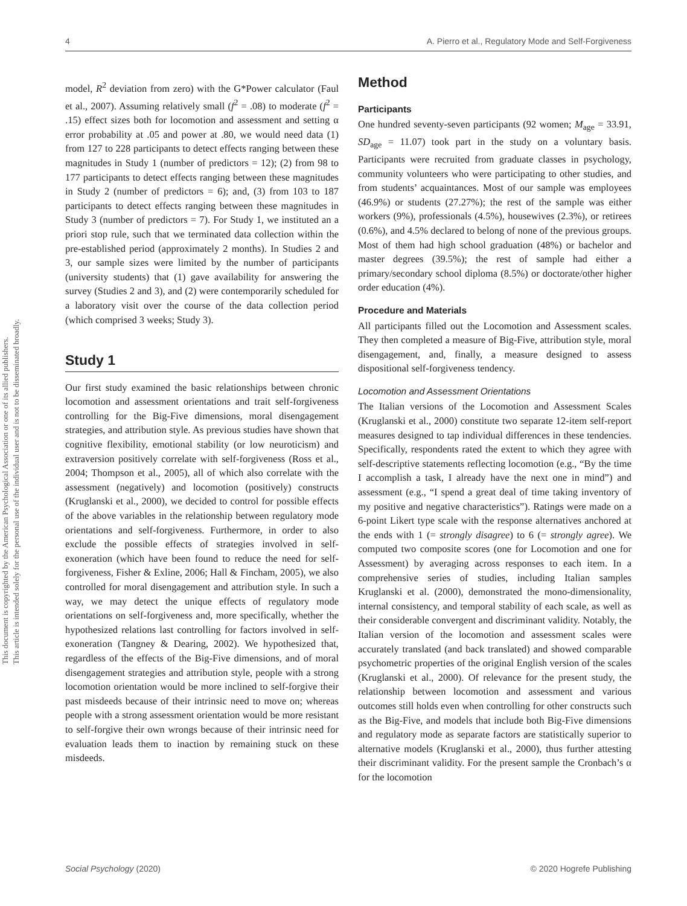4 A. Pierro et al., Regulatory Mode and Self-Forgiveness
This document is copyrighted by the American Psychological Association or one of its allied publishers.
This article is intended solely for the personal use of the individual user and is not to be disseminated broadly.
model, R<sup>2</sup> deviation from zero) with the G*Power calculator (Faul et al., 2007). Assuming relatively small (f<sup>2</sup> = .08) to moderate (f<sup>2</sup> = .15) effect sizes both for locomotion and assessment and setting α error probability at .05 and power at .80, we would need data (1) from 127 to 228 participants to detect effects ranging between these magnitudes in Study 1 (number of predictors = 12); (2) from 98 to 177 participants to detect effects ranging between these magnitudes in Study 2 (number of predictors = 6); and, (3) from 103 to 187 participants to detect effects ranging between these magnitudes in Study 3 (number of predictors = 7). For Study 1, we instituted an a priori stop rule, such that we terminated data collection within the pre-established period (approximately 2 months). In Studies 2 and 3, our sample sizes were limited by the number of participants (university students) that (1) gave availability for answering the survey (Studies 2 and 3), and (2) were contemporarily scheduled for a laboratory visit over the course of the data collection period (which comprised 3 weeks; Study 3).
Study 1
Our first study examined the basic relationships between chronic locomotion and assessment orientations and trait self-forgiveness controlling for the Big-Five dimensions, moral disengagement strategies, and attribution style. As previous studies have shown that cognitive flexibility, emotional stability (or low neuroticism) and extraversion positively correlate with self-forgiveness (Ross et al., 2004; Thompson et al., 2005), all of which also correlate with the assessment (negatively) and locomotion (positively) constructs (Kruglanski et al., 2000), we decided to control for possible effects of the above variables in the relationship between regulatory mode orientations and self-forgiveness. Furthermore, in order to also exclude the possible effects of strategies involved in self-exoneration (which have been found to reduce the need for self-forgiveness, Fisher & Exline, 2006; Hall & Fincham, 2005), we also controlled for moral disengagement and attribution style. In such a way, we may detect the unique effects of regulatory mode orientations on self-forgiveness and, more specifically, whether the hypothesized relations last controlling for factors involved in self-exoneration (Tangney & Dearing, 2002). We hypothesized that, regardless of the effects of the Big-Five dimensions, and of moral disengagement strategies and attribution style, people with a strong locomotion orientation would be more inclined to self-forgive their past misdeeds because of their intrinsic need to move on; whereas people with a strong assessment orientation would be more resistant to self-forgive their own wrongs because of their intrinsic need for evaluation leads them to inaction by remaining stuck on these misdeeds.
Method
Participants
One hundred seventy-seven participants (92 women; M<sub>age</sub> = 33.91, SD<sub>age</sub> = 11.07) took part in the study on a voluntary basis. Participants were recruited from graduate classes in psychology, community volunteers who were participating to other studies, and from students’ acquaintances. Most of our sample was employees (46.9%) or students (27.27%); the rest of the sample was either workers (9%), professionals (4.5%), housewives (2.3%), or retirees (0.6%), and 4.5% declared to belong of none of the previous groups. Most of them had high school graduation (48%) or bachelor and master degrees (39.5%); the rest of sample had either a primary/secondary school diploma (8.5%) or doctorate/other higher order education (4%).
Procedure and Materials
All participants filled out the Locomotion and Assessment scales. They then completed a measure of Big-Five, attribution style, moral disengagement, and, finally, a measure designed to assess dispositional self-forgiveness tendency.
Locomotion and Assessment Orientations
The Italian versions of the Locomotion and Assessment Scales (Kruglanski et al., 2000) constitute two separate 12-item self-report measures designed to tap individual differences in these tendencies. Specifically, respondents rated the extent to which they agree with self-descriptive statements reflecting locomotion (e.g., “By the time I accomplish a task, I already have the next one in mind”) and assessment (e.g., “I spend a great deal of time taking inventory of my positive and negative characteristics”). Ratings were made on a 6-point Likert type scale with the response alternatives anchored at the ends with 1 (= strongly disagree) to 6 (= strongly agree). We computed two composite scores (one for Locomotion and one for Assessment) by averaging across responses to each item. In a comprehensive series of studies, including Italian samples Kruglanski et al. (2000), demonstrated the mono-dimensionality, internal consistency, and temporal stability of each scale, as well as their considerable convergent and discriminant validity. Notably, the Italian version of the locomotion and assessment scales were accurately translated (and back translated) and showed comparable psychometric properties of the original English version of the scales (Kruglanski et al., 2000). Of relevance for the present study, the relationship between locomotion and assessment and various outcomes still holds even when controlling for other constructs such as the Big-Five, and models that include both Big-Five dimensions and regulatory mode as separate factors are statistically superior to alternative models (Kruglanski et al., 2000), thus further attesting their discriminant validity. For the present sample the Cronbach’s α for the locomotion
Social Psychology (2020) © 2020 Hogrefe Publishing